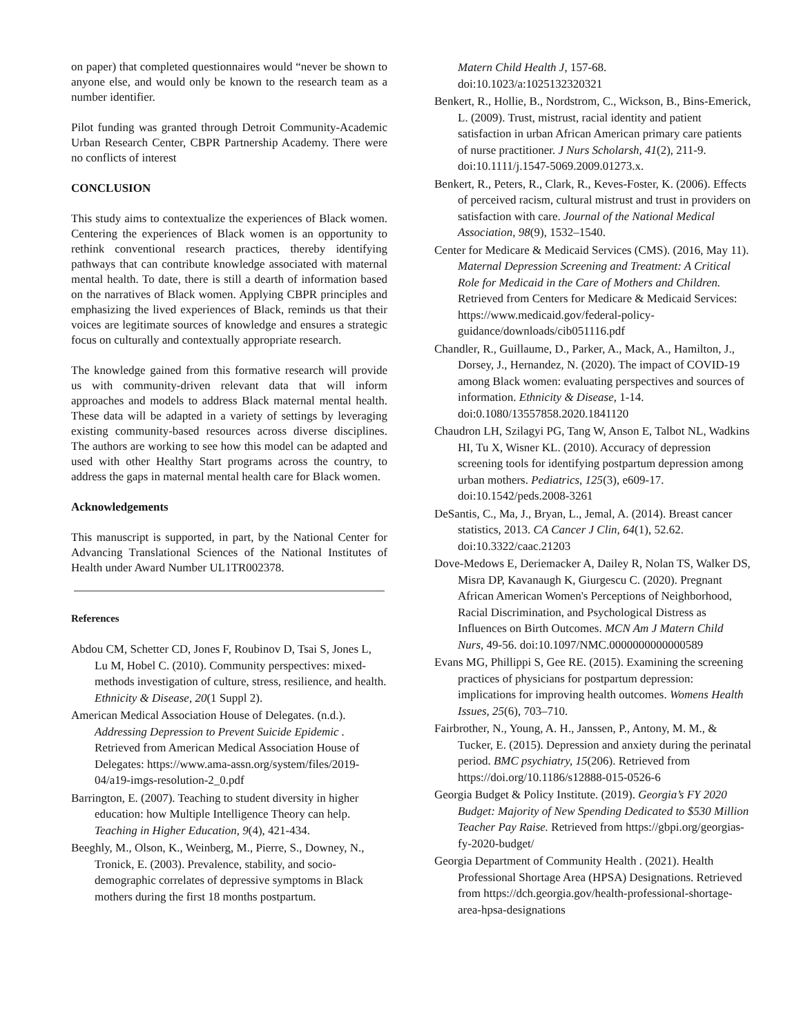on paper) that completed questionnaires would “never be shown to anyone else, and would only be known to the research team as a number identifier.
Pilot funding was granted through Detroit Community-Academic Urban Research Center, CBPR Partnership Academy. There were no conflicts of interest
CONCLUSION
This study aims to contextualize the experiences of Black women. Centering the experiences of Black women is an opportunity to rethink conventional research practices, thereby identifying pathways that can contribute knowledge associated with maternal mental health. To date, there is still a dearth of information based on the narratives of Black women. Applying CBPR principles and emphasizing the lived experiences of Black, reminds us that their voices are legitimate sources of knowledge and ensures a strategic focus on culturally and contextually appropriate research.
The knowledge gained from this formative research will provide us with community-driven relevant data that will inform approaches and models to address Black maternal mental health. These data will be adapted in a variety of settings by leveraging existing community-based resources across diverse disciplines. The authors are working to see how this model can be adapted and used with other Healthy Start programs across the country, to address the gaps in maternal mental health care for Black women.
Acknowledgements
This manuscript is supported, in part, by the National Center for Advancing Translational Sciences of the National Institutes of Health under Award Number UL1TR002378.
References
Abdou CM, Schetter CD, Jones F, Roubinov D, Tsai S, Jones L, Lu M, Hobel C. (2010). Community perspectives: mixed-methods investigation of culture, stress, resilience, and health. Ethnicity & Disease, 20(1 Suppl 2).
American Medical Association House of Delegates. (n.d.). Addressing Depression to Prevent Suicide Epidemic . Retrieved from American Medical Association House of Delegates: https://www.ama-assn.org/system/files/2019-04/a19-imgs-resolution-2_0.pdf
Barrington, E. (2007). Teaching to student diversity in higher education: how Multiple Intelligence Theory can help. Teaching in Higher Education, 9(4), 421-434.
Beeghly, M., Olson, K., Weinberg, M., Pierre, S., Downey, N., Tronick, E. (2003). Prevalence, stability, and socio-demographic correlates of depressive symptoms in Black mothers during the first 18 months postpartum.
Matern Child Health J, 157-68. doi:10.1023/a:1025132320321
Benkert, R., Hollie, B., Nordstrom, C., Wickson, B., Bins-Emerick, L. (2009). Trust, mistrust, racial identity and patient satisfaction in urban African American primary care patients of nurse practitioner. J Nurs Scholarsh, 41(2), 211-9. doi:10.1111/j.1547-5069.2009.01273.x.
Benkert, R., Peters, R., Clark, R., Keves-Foster, K. (2006). Effects of perceived racism, cultural mistrust and trust in providers on satisfaction with care. Journal of the National Medical Association, 98(9), 1532–1540.
Center for Medicare & Medicaid Services (CMS). (2016, May 11). Maternal Depression Screening and Treatment: A Critical Role for Medicaid in the Care of Mothers and Children. Retrieved from Centers for Medicare & Medicaid Services: https://www.medicaid.gov/federal-policy-guidance/downloads/cib051116.pdf
Chandler, R., Guillaume, D., Parker, A., Mack, A., Hamilton, J., Dorsey, J., Hernandez, N. (2020). The impact of COVID-19 among Black women: evaluating perspectives and sources of information. Ethnicity & Disease, 1-14. doi:0.1080/13557858.2020.1841120
Chaudron LH, Szilagyi PG, Tang W, Anson E, Talbot NL, Wadkins HI, Tu X, Wisner KL. (2010). Accuracy of depression screening tools for identifying postpartum depression among urban mothers. Pediatrics, 125(3), e609-17. doi:10.1542/peds.2008-3261
DeSantis, C., Ma, J., Bryan, L., Jemal, A. (2014). Breast cancer statistics, 2013. CA Cancer J Clin, 64(1), 52.62. doi:10.3322/caac.21203
Dove-Medows E, Deriemacker A, Dailey R, Nolan TS, Walker DS, Misra DP, Kavanaugh K, Giurgescu C. (2020). Pregnant African American Women's Perceptions of Neighborhood, Racial Discrimination, and Psychological Distress as Influences on Birth Outcomes. MCN Am J Matern Child Nurs, 49-56. doi:10.1097/NMC.0000000000000589
Evans MG, Phillippi S, Gee RE. (2015). Examining the screening practices of physicians for postpartum depression: implications for improving health outcomes. Womens Health Issues, 25(6), 703–710.
Fairbrother, N., Young, A. H., Janssen, P., Antony, M. M., & Tucker, E. (2015). Depression and anxiety during the perinatal period. BMC psychiatry, 15(206). Retrieved from https://doi.org/10.1186/s12888-015-0526-6
Georgia Budget & Policy Institute. (2019). Georgia’s FY 2020 Budget: Majority of New Spending Dedicated to $530 Million Teacher Pay Raise. Retrieved from https://gbpi.org/georgias-fy-2020-budget/
Georgia Department of Community Health . (2021). Health Professional Shortage Area (HPSA) Designations. Retrieved from https://dch.georgia.gov/health-professional-shortage-area-hpsa-designations